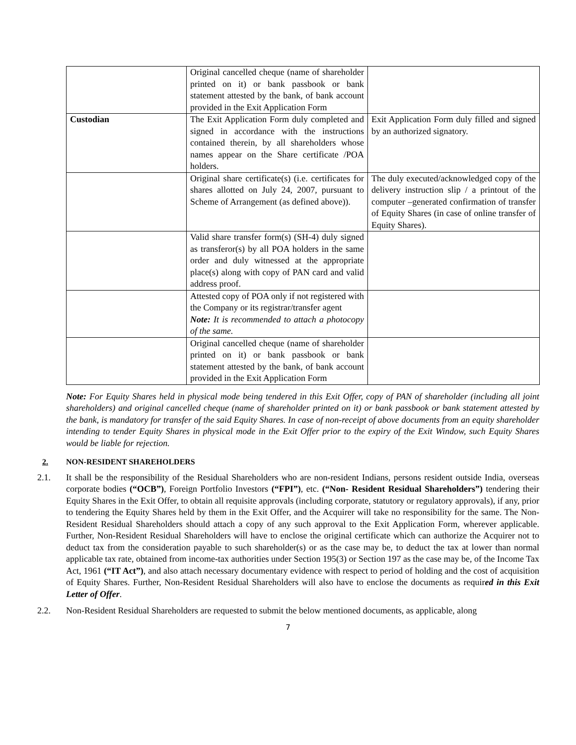| | Original cancelled cheque (name of shareholder printed on it) or bank passbook or bank statement attested by the bank, of bank account provided in the Exit Application Form | |
| Custodian | The Exit Application Form duly completed and signed in accordance with the instructions contained therein, by all shareholders whose names appear on the Share certificate /POA holders. | Exit Application Form duly filled and signed by an authorized signatory. |
| | Original share certificate(s) (i.e. certificates for shares allotted on July 24, 2007, pursuant to Scheme of Arrangement (as defined above)). | The duly executed/acknowledged copy of the delivery instruction slip / a printout of the computer –generated confirmation of transfer of Equity Shares (in case of online transfer of Equity Shares). |
| | Valid share transfer form(s) (SH-4) duly signed as transferor(s) by all POA holders in the same order and duly witnessed at the appropriate place(s) along with copy of PAN card and valid address proof. | |
| | Attested copy of POA only if not registered with the Company or its registrar/transfer agent Note: It is recommended to attach a photocopy of the same. | |
| | Original cancelled cheque (name of shareholder printed on it) or bank passbook or bank statement attested by the bank, of bank account provided in the Exit Application Form | |
Note: For Equity Shares held in physical mode being tendered in this Exit Offer, copy of PAN of shareholder (including all joint shareholders) and original cancelled cheque (name of shareholder printed on it) or bank passbook or bank statement attested by the bank, is mandatory for transfer of the said Equity Shares. In case of non-receipt of above documents from an equity shareholder intending to tender Equity Shares in physical mode in the Exit Offer prior to the expiry of the Exit Window, such Equity Shares would be liable for rejection.
2. NON-RESIDENT SHAREHOLDERS
2.1. It shall be the responsibility of the Residual Shareholders who are non-resident Indians, persons resident outside India, overseas corporate bodies (“OCB”), Foreign Portfolio Investors (“FPI”), etc. (“Non- Resident Residual Shareholders”) tendering their Equity Shares in the Exit Offer, to obtain all requisite approvals (including corporate, statutory or regulatory approvals), if any, prior to tendering the Equity Shares held by them in the Exit Offer, and the Acquirer will take no responsibility for the same. The Non-Resident Residual Shareholders should attach a copy of any such approval to the Exit Application Form, wherever applicable. Further, Non-Resident Residual Shareholders will have to enclose the original certificate which can authorize the Acquirer not to deduct tax from the consideration payable to such shareholder(s) or as the case may be, to deduct the tax at lower than normal applicable tax rate, obtained from income-tax authorities under Section 195(3) or Section 197 as the case may be, of the Income Tax Act, 1961 (“IT Act”), and also attach necessary documentary evidence with respect to period of holding and the cost of acquisition of Equity Shares. Further, Non-Resident Residual Shareholders will also have to enclose the documents as required in this Exit Letter of Offer.
2.2. Non-Resident Residual Shareholders are requested to submit the below mentioned documents, as applicable, along
7